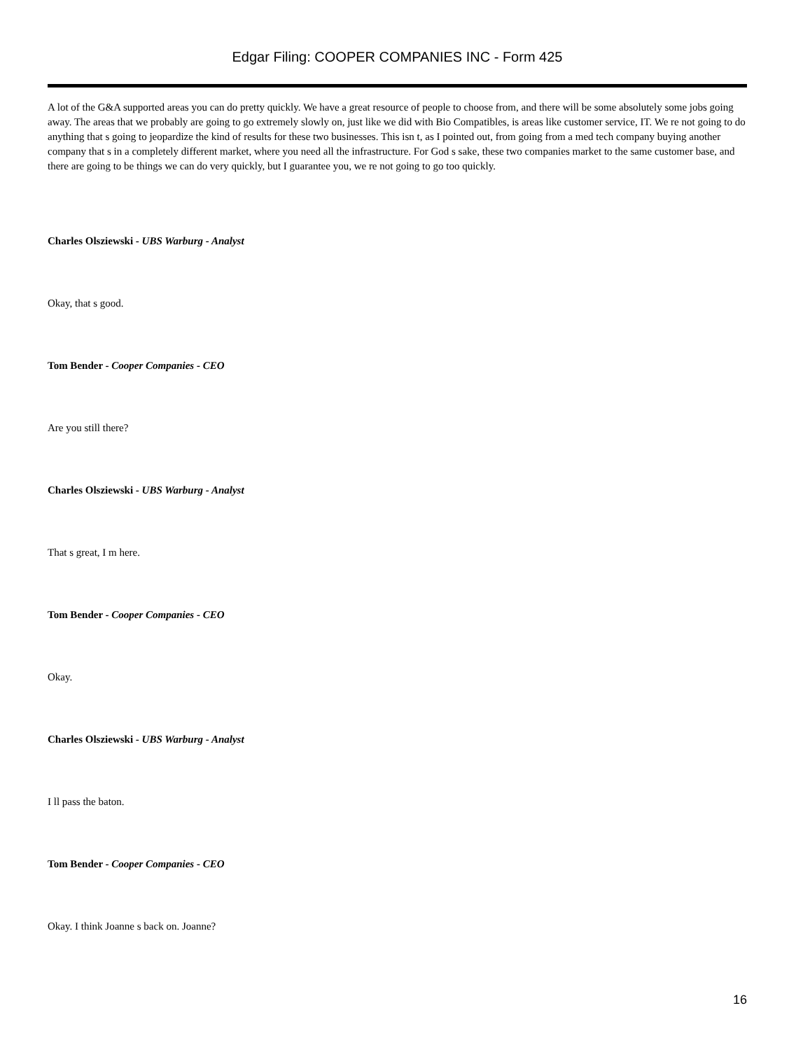Edgar Filing: COOPER COMPANIES INC - Form 425
A lot of the G&A supported areas you can do pretty quickly. We have a great resource of people to choose from, and there will be some absolutely some jobs going away. The areas that we probably are going to go extremely slowly on, just like we did with Bio Compatibles, is areas like customer service, IT. We re not going to do anything that s going to jeopardize the kind of results for these two businesses. This isn t, as I pointed out, from going from a med tech company buying another company that s in a completely different market, where you need all the infrastructure. For God s sake, these two companies market to the same customer base, and there are going to be things we can do very quickly, but I guarantee you, we re not going to go too quickly.
Charles Olsziewski - UBS Warburg - Analyst
Okay, that s good.
Tom Bender - Cooper Companies - CEO
Are you still there?
Charles Olsziewski - UBS Warburg - Analyst
That s great, I m here.
Tom Bender - Cooper Companies - CEO
Okay.
Charles Olsziewski - UBS Warburg - Analyst
I ll pass the baton.
Tom Bender - Cooper Companies - CEO
Okay. I think Joanne s back on. Joanne?
16